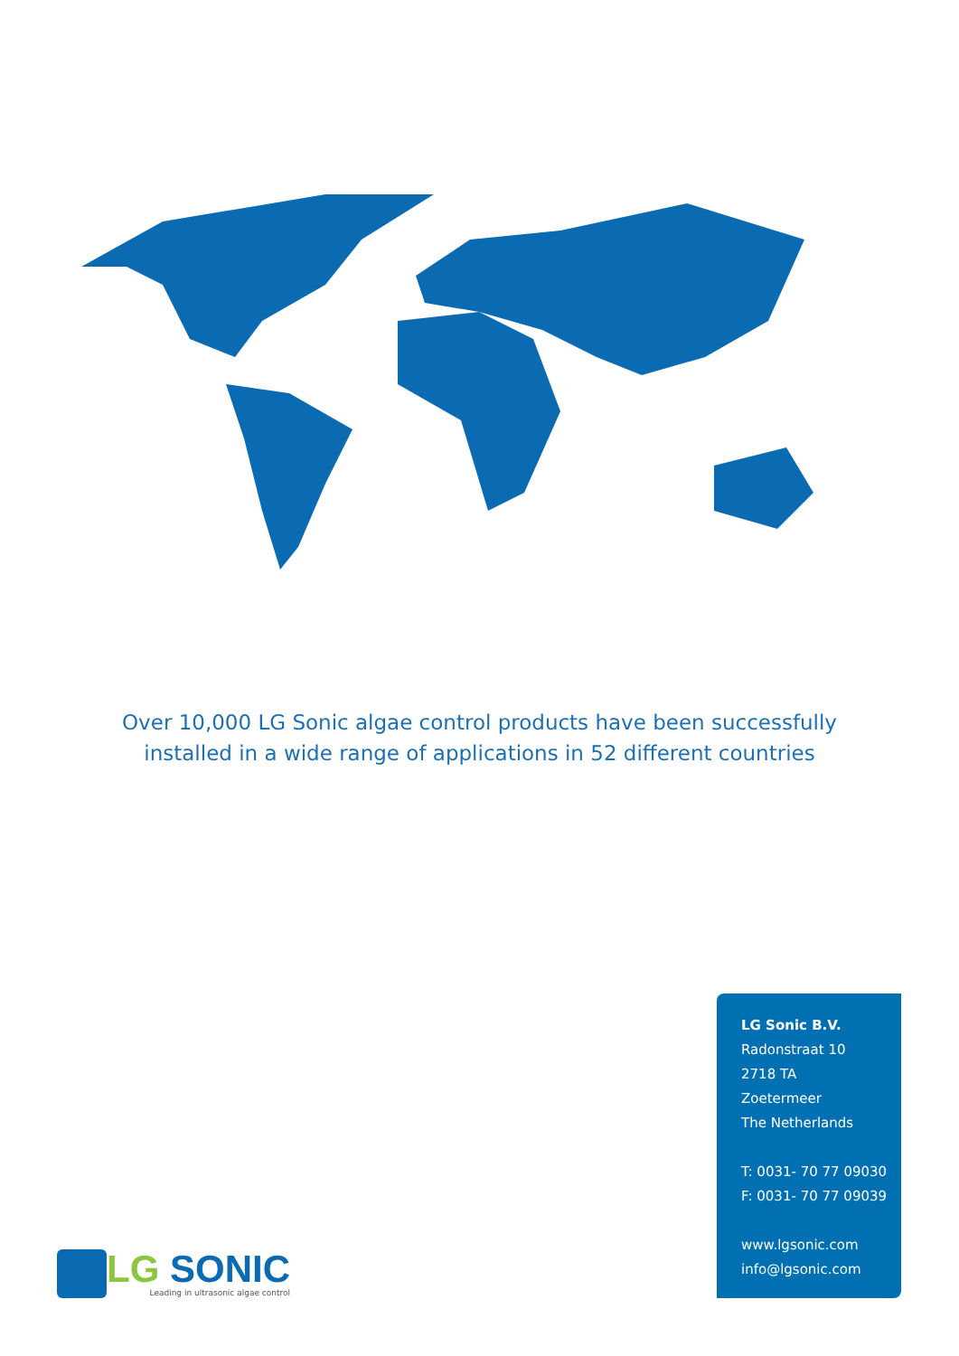Over 10,000 LG Sonic algae control products have been successfully
installed in a wide range of applications in 52 different countries
LG Sonic B.V.
Radonstraat 10
2718 TA
Zoetermeer
The Netherlands
T: 0031- 70 77 09030
F: 0031- 70 77 09039
www.lgsonic.com
info@lgsonic.com
LG SONIC
Leading in ultrasonic algae control